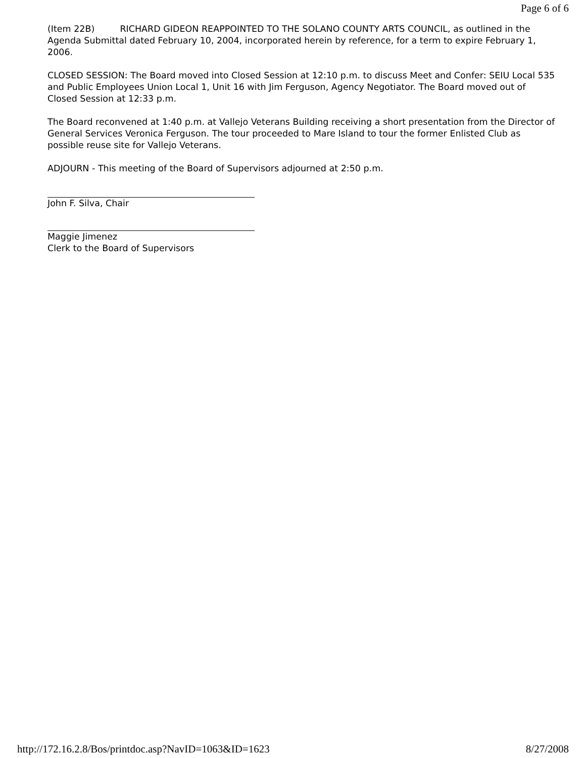Page 6 of 6
(Item 22B) RICHARD GIDEON REAPPOINTED TO THE SOLANO COUNTY ARTS COUNCIL, as outlined in the Agenda Submittal dated February 10, 2004, incorporated herein by reference, for a term to expire February 1, 2006.
CLOSED SESSION: The Board moved into Closed Session at 12:10 p.m. to discuss Meet and Confer: SEIU Local 535 and Public Employees Union Local 1, Unit 16 with Jim Ferguson, Agency Negotiator. The Board moved out of Closed Session at 12:33 p.m.
The Board reconvened at 1:40 p.m. at Vallejo Veterans Building receiving a short presentation from the Director of General Services Veronica Ferguson. The tour proceeded to Mare Island to tour the former Enlisted Club as possible reuse site for Vallejo Veterans.
ADJOURN - This meeting of the Board of Supervisors adjourned at 2:50 p.m.
John F. Silva, Chair
Maggie Jimenez
Clerk to the Board of Supervisors
http://172.16.2.8/Bos/printdoc.asp?NavID=1063&ID=1623 8/27/2008